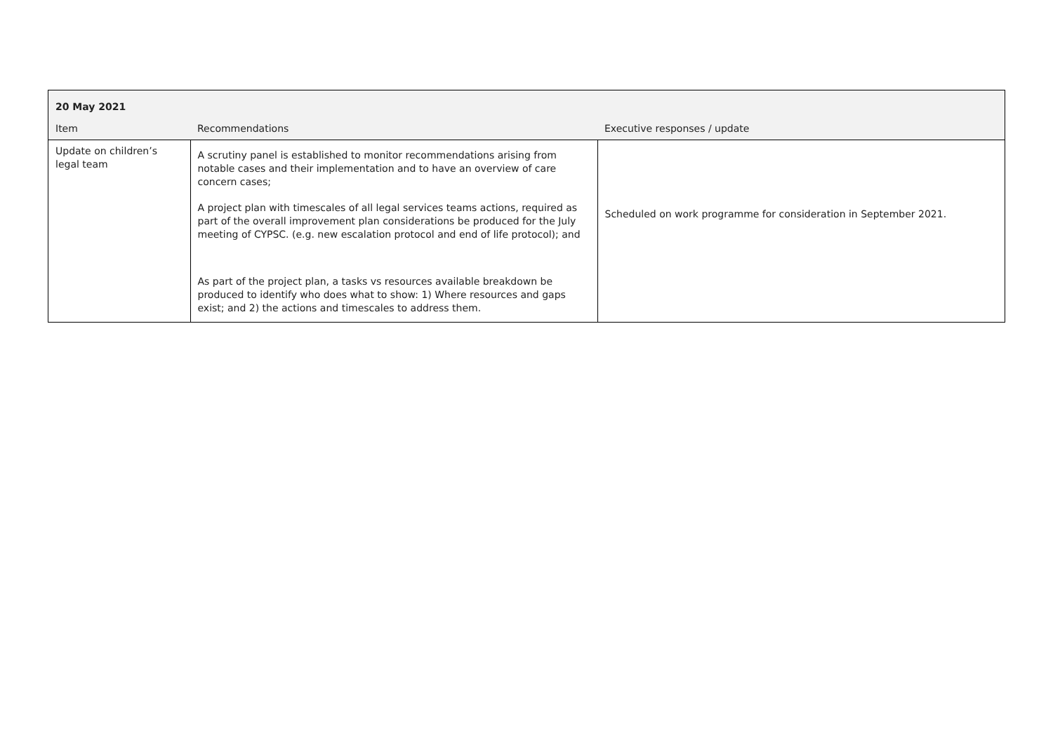| 20 May 2021 | | |
| --- | --- | --- |
| Item | Recommendations | Executive responses / update |
| Update on children’s legal team | A scrutiny panel is established to monitor recommendations arising from notable cases and their implementation and to have an overview of care concern cases; A project plan with timescales of all legal services teams actions, required as part of the overall improvement plan considerations be produced for the July meeting of CYPSC. (e.g. new escalation protocol and end of life protocol); and As part of the project plan, a tasks vs resources available breakdown be produced to identify who does what to show: 1) Where resources and gaps exist; and 2) the actions and timescales to address them. | Scheduled on work programme for consideration in September 2021. |